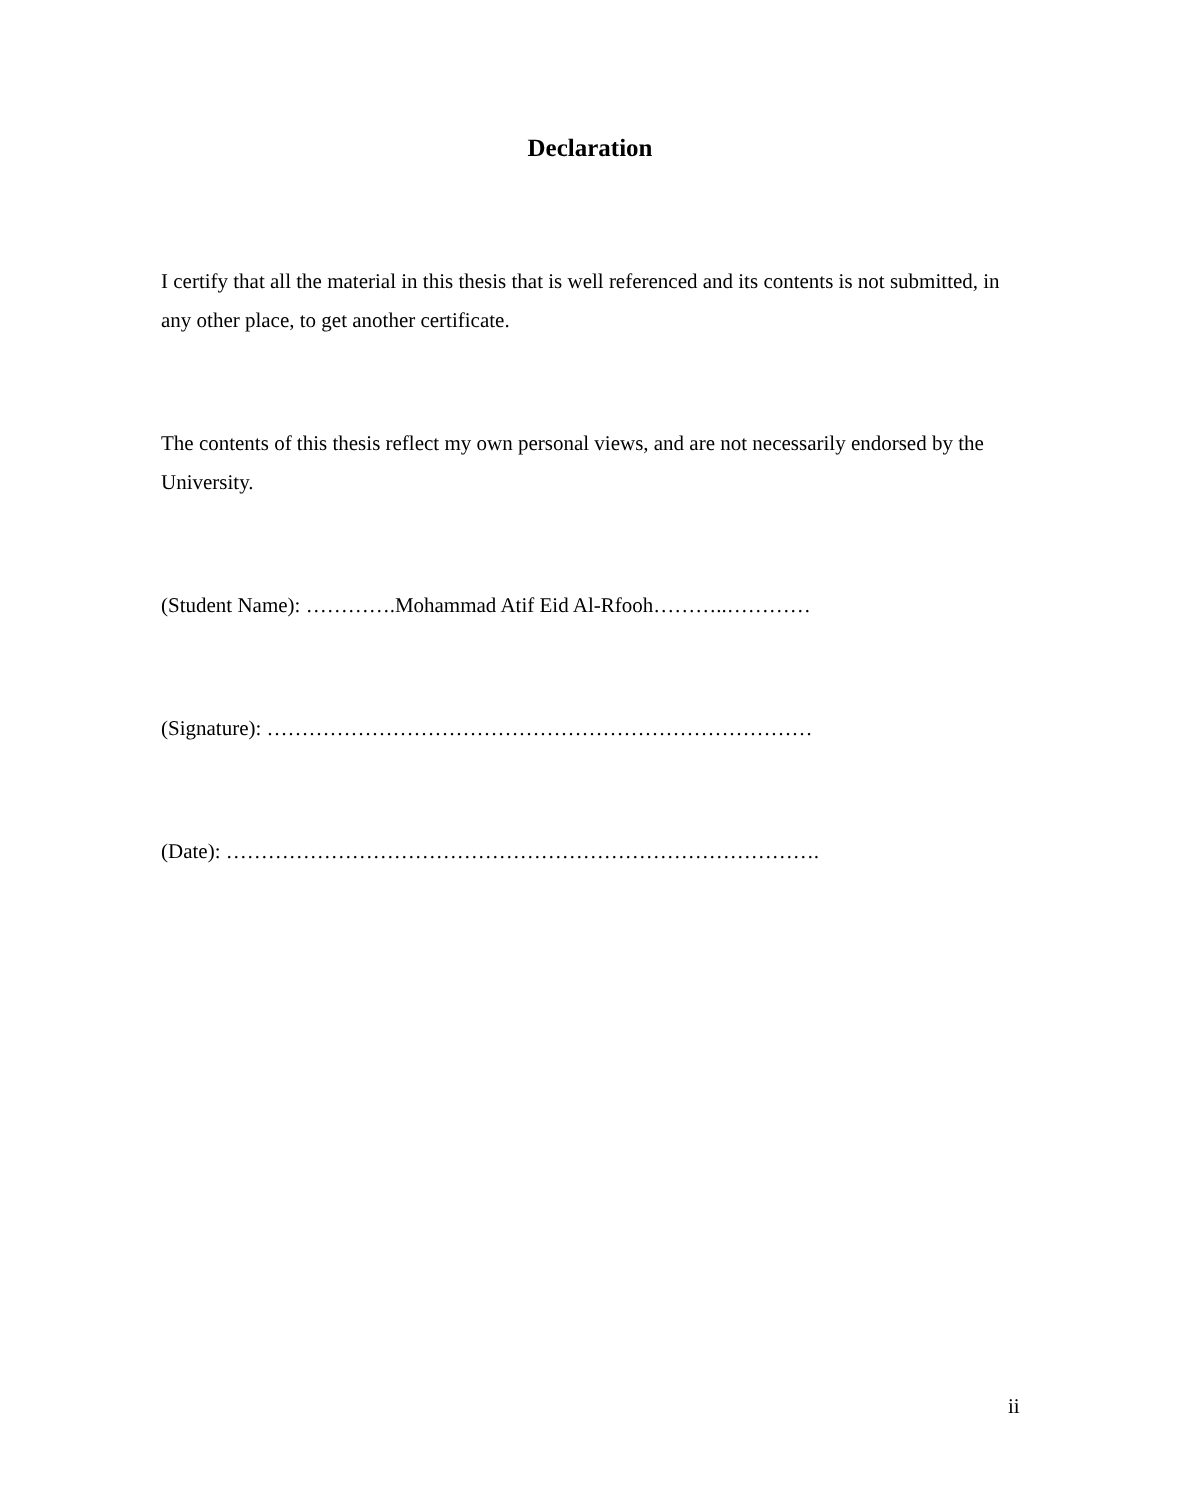Declaration
I certify that all the material in this thesis that is well referenced and its contents is not submitted, in any other place, to get another certificate.
The contents of this thesis reflect my own personal views, and are not necessarily endorsed by the University.
(Student Name): ………….Mohammad Atif Eid Al-Rfooh………..…………
(Signature): ……………………………………………………………………
(Date): ………………………………………………………………………….
ii